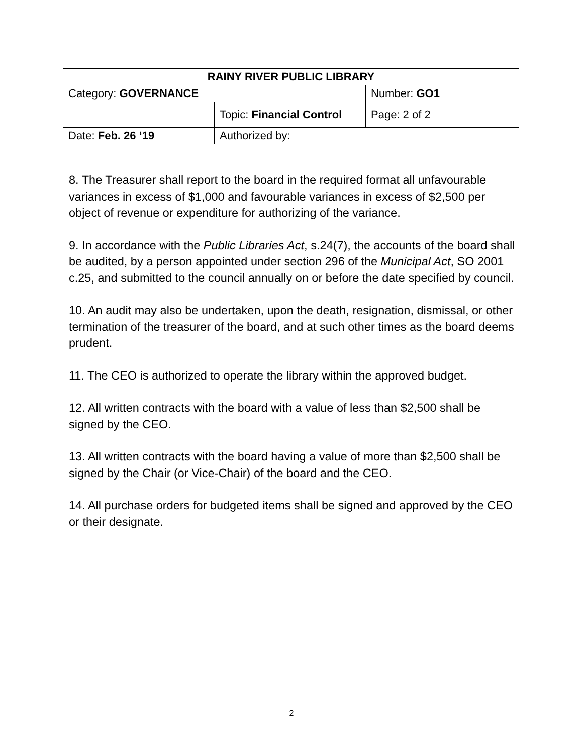| RAINY RIVER PUBLIC LIBRARY | | |
| Category: GOVERNANCE | | Number: GO1 |
| | Topic: Financial Control | Page: 2 of 2 |
| Date: Feb. 26 ‘19 | Authorized by: | |
8. The Treasurer shall report to the board in the required format all unfavourable variances in excess of $1,000 and favourable variances in excess of $2,500 per object of revenue or expenditure for authorizing of the variance.
9. In accordance with the Public Libraries Act, s.24(7), the accounts of the board shall be audited, by a person appointed under section 296 of the Municipal Act, SO 2001 c.25, and submitted to the council annually on or before the date specified by council.
10. An audit may also be undertaken, upon the death, resignation, dismissal, or other termination of the treasurer of the board, and at such other times as the board deems prudent.
11. The CEO is authorized to operate the library within the approved budget.
12. All written contracts with the board with a value of less than $2,500 shall be signed by the CEO.
13. All written contracts with the board having a value of more than $2,500 shall be signed by the Chair (or Vice-Chair) of the board and the CEO.
14. All purchase orders for budgeted items shall be signed and approved by the CEO or their designate.
2